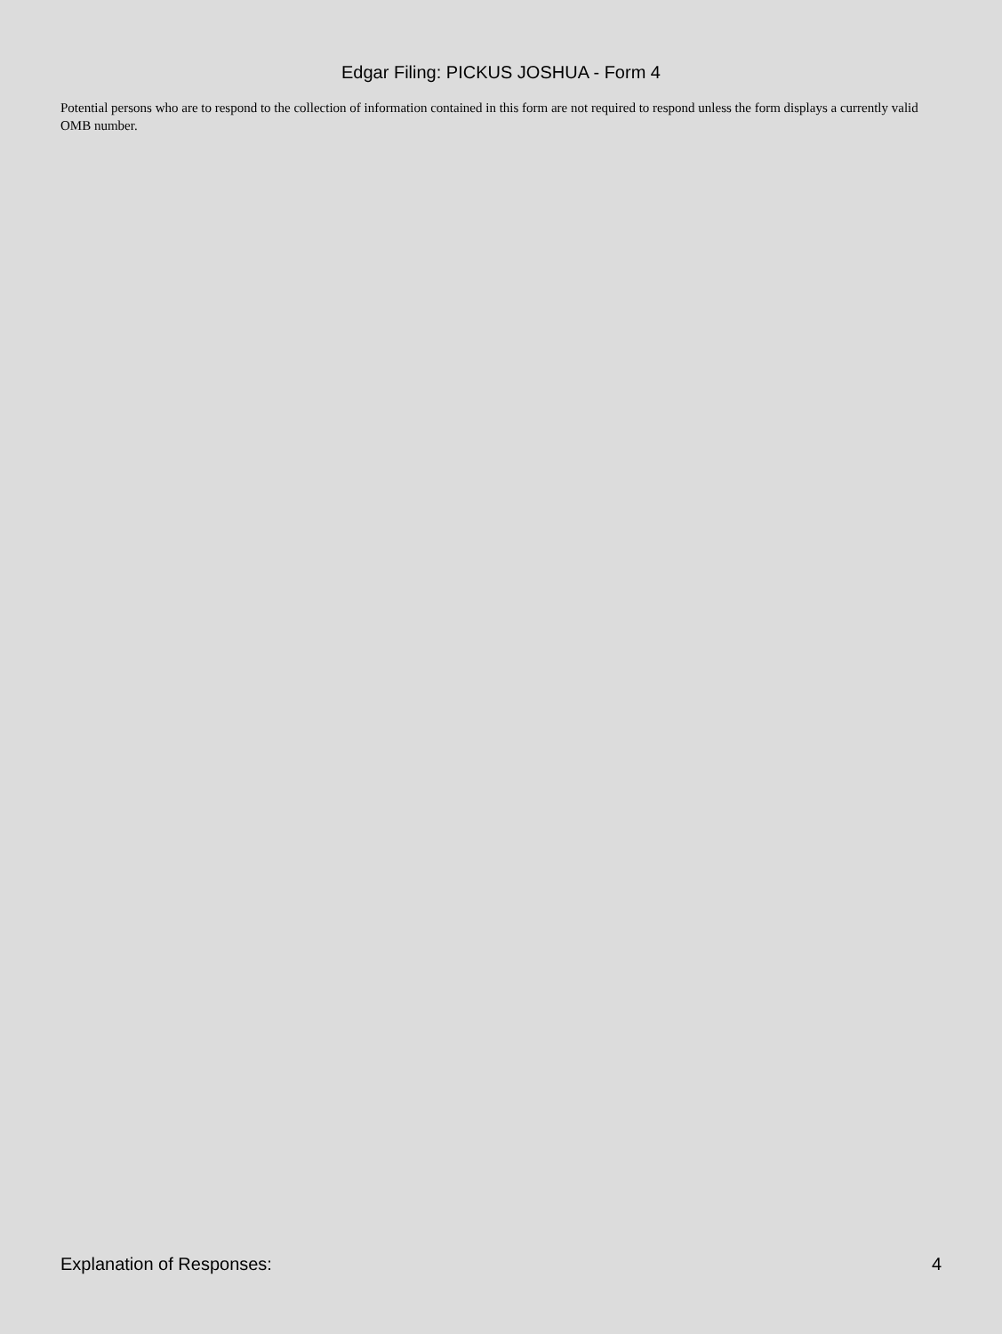Edgar Filing: PICKUS JOSHUA - Form 4
Potential persons who are to respond to the collection of information contained in this form are not required to respond unless the form displays a currently valid OMB number.
Explanation of Responses: 4